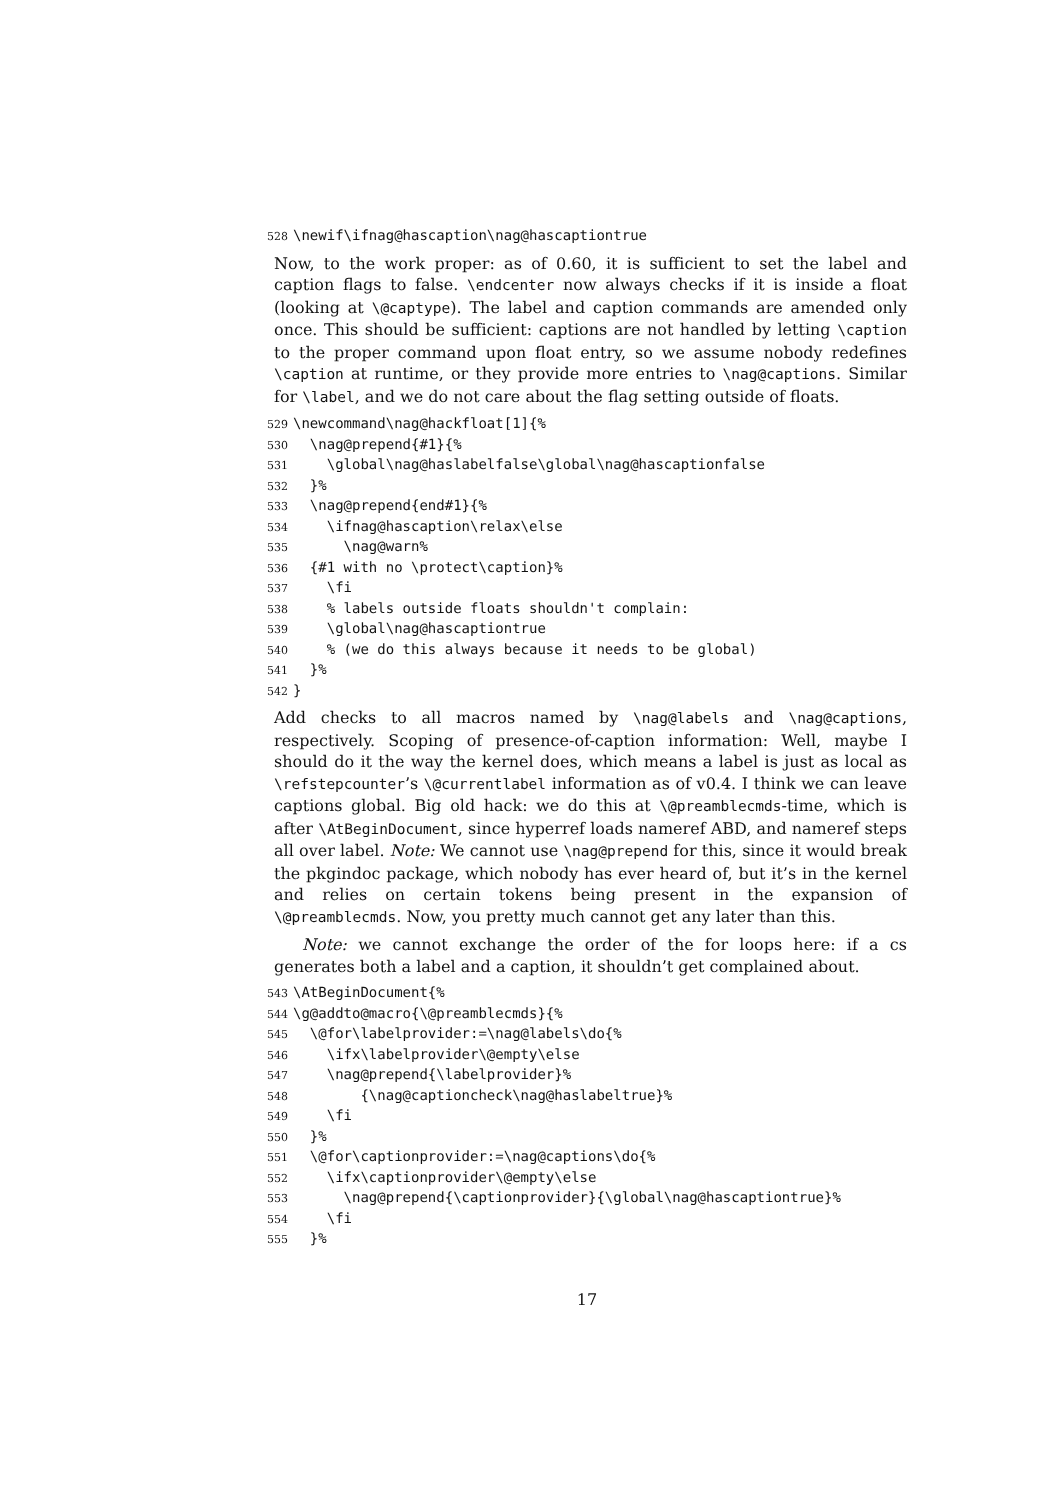528 \newif\ifnag@hascaption\nag@hascaptiontrue
Now, to the work proper: as of 0.60, it is sufficient to set the label and caption flags to false. \endcenter now always checks if it is inside a float (looking at \@captype). The label and caption commands are amended only once. This should be sufficient: captions are not handled by letting \caption to the proper command upon float entry, so we assume nobody redefines \caption at runtime, or they provide more entries to \nag@captions. Similar for \label, and we do not care about the flag setting outside of floats.
529 \newcommand\nag@hackfloat[1]{% 530 \nag@prepend{#1}{% 531 \global\nag@haslabelfalse\global\nag@hascaptionfalse 532 }% 533 \nag@prepend{end#1}{% 534 \ifnag@hascaption\relax\else 535 \nag@warn% 536 {#1 with no \protect\caption}% 537 \fi 538 % labels outside floats shouldn't complain: 539 \global\nag@hascaptiontrue 540 % (we do this always because it needs to be global) 541 }% 542 }
Add checks to all macros named by \nag@labels and \nag@captions, respectively. Scoping of presence-of-caption information: Well, maybe I should do it the way the kernel does, which means a label is just as local as \refstepcounter’s \@currentlabel information as of v0.4. I think we can leave captions global. Big old hack: we do this at \@preamblecmds-time, which is after \AtBeginDocument, since hyperref loads nameref ABD, and nameref steps all over label. Note: We cannot use \nag@prepend for this, since it would break the pkgindoc package, which nobody has ever heard of, but it’s in the kernel and relies on certain tokens being present in the expansion of \@preamblecmds. Now, you pretty much cannot get any later than this.
Note: we cannot exchange the order of the for loops here: if a cs generates both a label and a caption, it shouldn’t get complained about.
543 \AtBeginDocument{% 544 \g@addto@macro{\@preamblecmds}{% 545 \@for\labelprovider:=\nag@labels\do{% 546 \ifx\labelprovider\@empty\else 547 \nag@prepend{\labelprovider}% 548 {\nag@captioncheck\nag@haslabeltrue}% 549 \fi 550 }% 551 \@for\captionprovider:=\nag@captions\do{% 552 \ifx\captionprovider\@empty\else 553 \nag@prepend{\captionprovider}{\global\nag@hascaptiontrue}% 554 \fi 555 }%
17